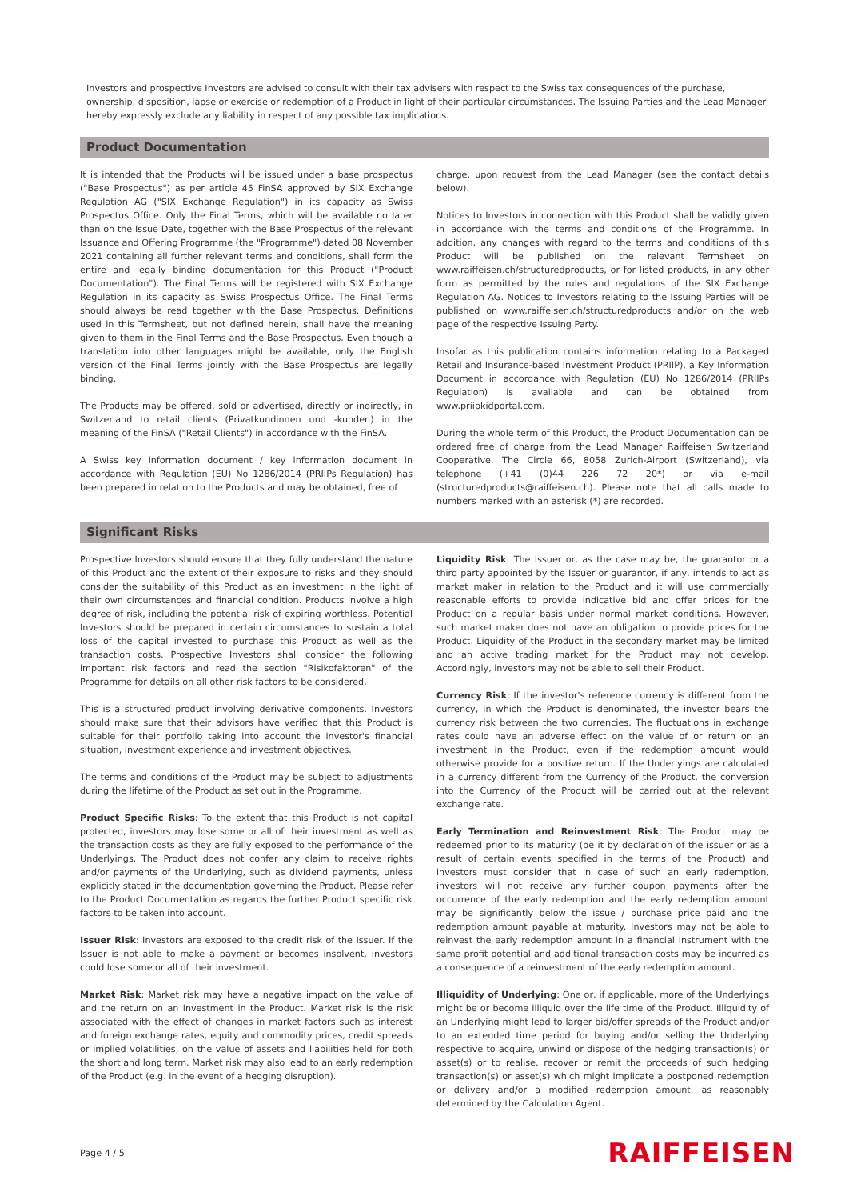Investors and prospective Investors are advised to consult with their tax advisers with respect to the Swiss tax consequences of the purchase, ownership, disposition, lapse or exercise or redemption of a Product in light of their particular circumstances. The Issuing Parties and the Lead Manager hereby expressly exclude any liability in respect of any possible tax implications.
Product Documentation
It is intended that the Products will be issued under a base prospectus ("Base Prospectus") as per article 45 FinSA approved by SIX Exchange Regulation AG ("SIX Exchange Regulation") in its capacity as Swiss Prospectus Office. Only the Final Terms, which will be available no later than on the Issue Date, together with the Base Prospectus of the relevant Issuance and Offering Programme (the "Programme") dated 08 November 2021 containing all further relevant terms and conditions, shall form the entire and legally binding documentation for this Product ("Product Documentation"). The Final Terms will be registered with SIX Exchange Regulation in its capacity as Swiss Prospectus Office. The Final Terms should always be read together with the Base Prospectus. Definitions used in this Termsheet, but not defined herein, shall have the meaning given to them in the Final Terms and the Base Prospectus. Even though a translation into other languages might be available, only the English version of the Final Terms jointly with the Base Prospectus are legally binding.
The Products may be offered, sold or advertised, directly or indirectly, in Switzerland to retail clients (Privatkundinnen und -kunden) in the meaning of the FinSA ("Retail Clients") in accordance with the FinSA.
A Swiss key information document / key information document in accordance with Regulation (EU) No 1286/2014 (PRIIPs Regulation) has been prepared in relation to the Products and may be obtained, free of
charge, upon request from the Lead Manager (see the contact details below).
Notices to Investors in connection with this Product shall be validly given in accordance with the terms and conditions of the Programme. In addition, any changes with regard to the terms and conditions of this Product will be published on the relevant Termsheet on www.raiffeisen.ch/structuredproducts, or for listed products, in any other form as permitted by the rules and regulations of the SIX Exchange Regulation AG. Notices to Investors relating to the Issuing Parties will be published on www.raiffeisen.ch/structuredproducts and/or on the web page of the respective Issuing Party.
Insofar as this publication contains information relating to a Packaged Retail and Insurance-based Investment Product (PRIIP), a Key Information Document in accordance with Regulation (EU) No 1286/2014 (PRIIPs Regulation) is available and can be obtained from www.priipkidportal.com.
During the whole term of this Product, the Product Documentation can be ordered free of charge from the Lead Manager Raiffeisen Switzerland Cooperative, The Circle 66, 8058 Zurich-Airport (Switzerland), via telephone (+41 (0)44 226 72 20*) or via e-mail (structuredproducts@raiffeisen.ch). Please note that all calls made to numbers marked with an asterisk (*) are recorded.
Significant Risks
Prospective Investors should ensure that they fully understand the nature of this Product and the extent of their exposure to risks and they should consider the suitability of this Product as an investment in the light of their own circumstances and financial condition. Products involve a high degree of risk, including the potential risk of expiring worthless. Potential Investors should be prepared in certain circumstances to sustain a total loss of the capital invested to purchase this Product as well as the transaction costs. Prospective Investors shall consider the following important risk factors and read the section "Risikofaktoren" of the Programme for details on all other risk factors to be considered.
This is a structured product involving derivative components. Investors should make sure that their advisors have verified that this Product is suitable for their portfolio taking into account the investor's financial situation, investment experience and investment objectives.
The terms and conditions of the Product may be subject to adjustments during the lifetime of the Product as set out in the Programme.
Product Specific Risks: To the extent that this Product is not capital protected, investors may lose some or all of their investment as well as the transaction costs as they are fully exposed to the performance of the Underlyings. The Product does not confer any claim to receive rights and/or payments of the Underlying, such as dividend payments, unless explicitly stated in the documentation governing the Product. Please refer to the Product Documentation as regards the further Product specific risk factors to be taken into account.
Issuer Risk: Investors are exposed to the credit risk of the Issuer. If the Issuer is not able to make a payment or becomes insolvent, investors could lose some or all of their investment.
Market Risk: Market risk may have a negative impact on the value of and the return on an investment in the Product. Market risk is the risk associated with the effect of changes in market factors such as interest and foreign exchange rates, equity and commodity prices, credit spreads or implied volatilities, on the value of assets and liabilities held for both the short and long term. Market risk may also lead to an early redemption of the Product (e.g. in the event of a hedging disruption).
Liquidity Risk: The Issuer or, as the case may be, the guarantor or a third party appointed by the Issuer or guarantor, if any, intends to act as market maker in relation to the Product and it will use commercially reasonable efforts to provide indicative bid and offer prices for the Product on a regular basis under normal market conditions. However, such market maker does not have an obligation to provide prices for the Product. Liquidity of the Product in the secondary market may be limited and an active trading market for the Product may not develop. Accordingly, investors may not be able to sell their Product.
Currency Risk: If the investor's reference currency is different from the currency, in which the Product is denominated, the investor bears the currency risk between the two currencies. The fluctuations in exchange rates could have an adverse effect on the value of or return on an investment in the Product, even if the redemption amount would otherwise provide for a positive return. If the Underlyings are calculated in a currency different from the Currency of the Product, the conversion into the Currency of the Product will be carried out at the relevant exchange rate.
Early Termination and Reinvestment Risk: The Product may be redeemed prior to its maturity (be it by declaration of the issuer or as a result of certain events specified in the terms of the Product) and investors must consider that in case of such an early redemption, investors will not receive any further coupon payments after the occurrence of the early redemption and the early redemption amount may be significantly below the issue / purchase price paid and the redemption amount payable at maturity. Investors may not be able to reinvest the early redemption amount in a financial instrument with the same profit potential and additional transaction costs may be incurred as a consequence of a reinvestment of the early redemption amount.
Illiquidity of Underlying: One or, if applicable, more of the Underlyings might be or become illiquid over the life time of the Product. Illiquidity of an Underlying might lead to larger bid/offer spreads of the Product and/or to an extended time period for buying and/or selling the Underlying respective to acquire, unwind or dispose of the hedging transaction(s) or asset(s) or to realise, recover or remit the proceeds of such hedging transaction(s) or asset(s) which might implicate a postponed redemption or delivery and/or a modified redemption amount, as reasonably determined by the Calculation Agent.
Page 4 / 5 RAIFFEISEN